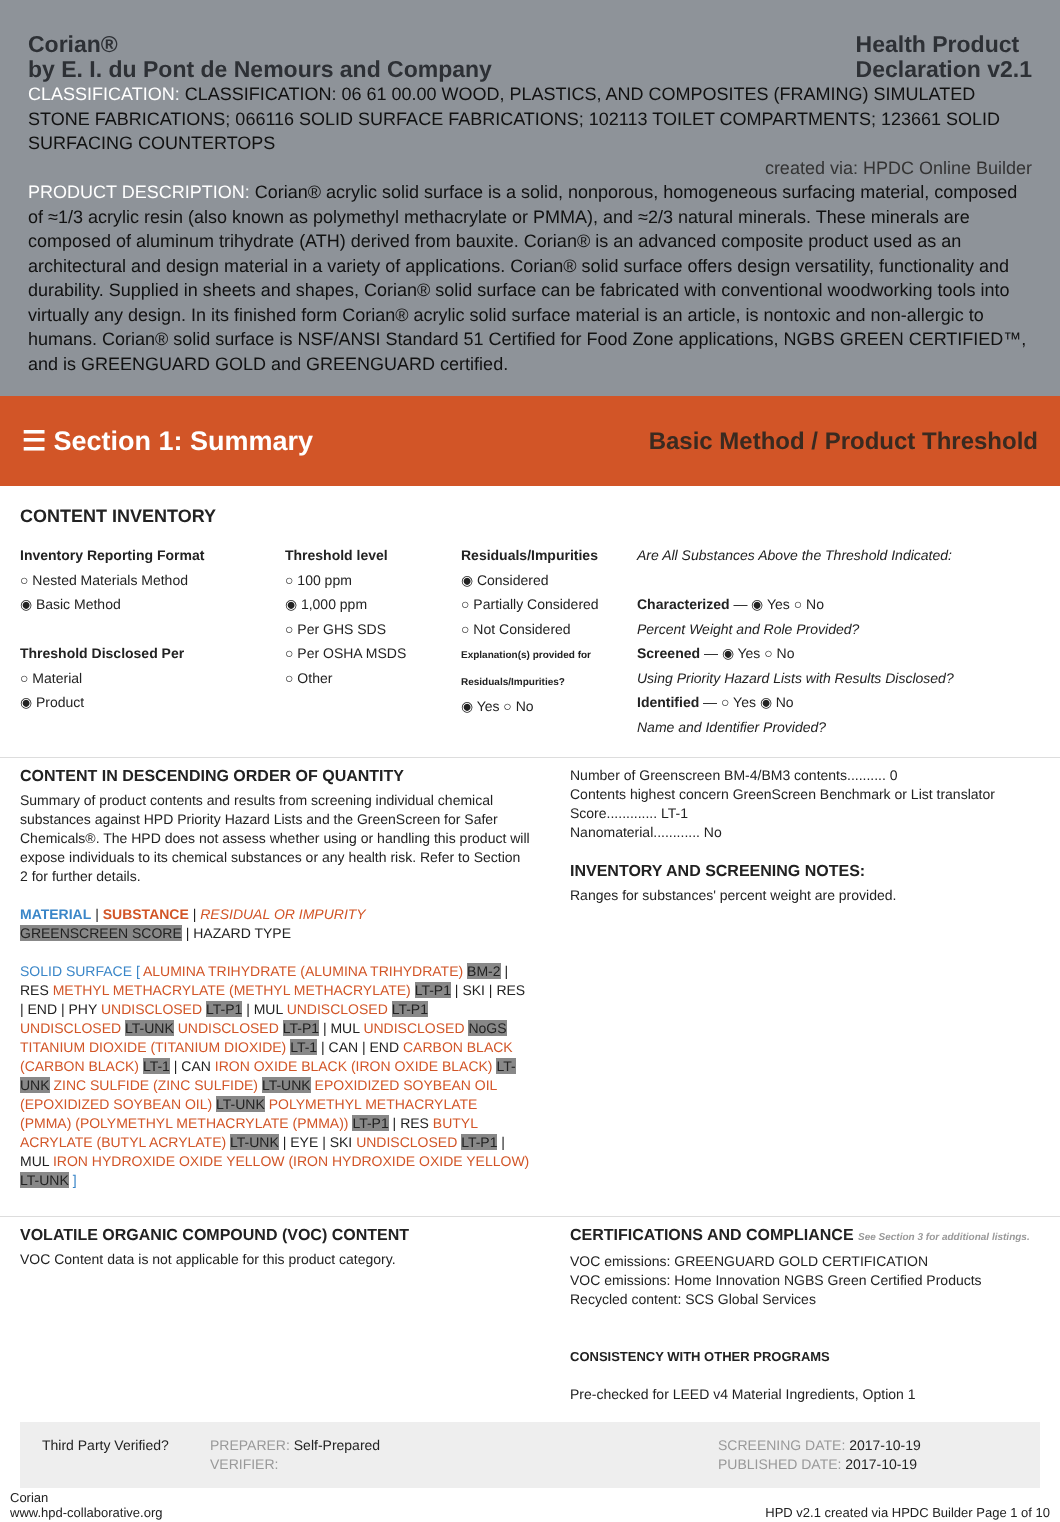Corian®
by E. I. du Pont de Nemours and Company
Health Product
Declaration v2.1
CLASSIFICATION: CLASSIFICATION: 06 61 00.00 WOOD, PLASTICS, AND COMPOSITES (FRAMING) SIMULATED STONE FABRICATIONS; 066116 SOLID SURFACE FABRICATIONS; 102113 TOILET COMPARTMENTS; 123661 SOLID SURFACING COUNTERTOPS
created via: HPDC Online Builder
PRODUCT DESCRIPTION: Corian® acrylic solid surface is a solid, nonporous, homogeneous surfacing material, composed of ≈1/3 acrylic resin (also known as polymethyl methacrylate or PMMA), and ≈2/3 natural minerals. These minerals are composed of aluminum trihydrate (ATH) derived from bauxite. Corian® is an advanced composite product used as an architectural and design material in a variety of applications. Corian® solid surface offers design versatility, functionality and durability. Supplied in sheets and shapes, Corian® solid surface can be fabricated with conventional woodworking tools into virtually any design. In its finished form Corian® acrylic solid surface material is an article, is nontoxic and non-allergic to humans. Corian® solid surface is NSF/ANSI Standard 51 Certified for Food Zone applications, NGBS GREEN CERTIFIED™, and is GREENGUARD GOLD and GREENGUARD certified.
☰ Section 1: Summary
Basic Method / Product Threshold
CONTENT INVENTORY
Inventory Reporting Format
○ Nested Materials Method
◉ Basic Method
Threshold Disclosed Per
○ Material
◉ Product
Threshold level
○ 100 ppm
◉ 1,000 ppm
○ Per GHS SDS
○ Per OSHA MSDS
○ Other
Residuals/Impurities
◉ Considered
○ Partially Considered
○ Not Considered
Explanation(s) provided for Residuals/Impurities?
◉ Yes ○ No
Are All Substances Above the Threshold Indicated:
Characterized — ◉ Yes ○ No
Percent Weight and Role Provided?
Screened — ◉ Yes ○ No
Using Priority Hazard Lists with Results Disclosed?
Identified — ○ Yes ◉ No
Name and Identifier Provided?
CONTENT IN DESCENDING ORDER OF QUANTITY
Summary of product contents and results from screening individual chemical substances against HPD Priority Hazard Lists and the GreenScreen for Safer Chemicals®. The HPD does not assess whether using or handling this product will expose individuals to its chemical substances or any health risk. Refer to Section 2 for further details.
MATERIAL | SUBSTANCE | RESIDUAL OR IMPURITY
GREENSCREEN SCORE | HAZARD TYPE
SOLID SURFACE [ ALUMINA TRIHYDRATE (ALUMINA TRIHYDRATE) BM-2 | RES METHYL METHACRYLATE (METHYL METHACRYLATE) LT-P1 | SKI | RES | END | PHY UNDISCLOSED LT-P1 | MUL UNDISCLOSED LT-P1 UNDISCLOSED LT-UNK UNDISCLOSED LT-P1 | MUL UNDISCLOSED NoGS TITANIUM DIOXIDE (TITANIUM DIOXIDE) LT-1 | CAN | END CARBON BLACK (CARBON BLACK) LT-1 | CAN IRON OXIDE BLACK (IRON OXIDE BLACK) LT-UNK ZINC SULFIDE (ZINC SULFIDE) LT-UNK EPOXIDIZED SOYBEAN OIL (EPOXIDIZED SOYBEAN OIL) LT-UNK POLYMETHYL METHACRYLATE (PMMA) (POLYMETHYL METHACRYLATE (PMMA)) LT-P1 | RES BUTYL ACRYLATE (BUTYL ACRYLATE) LT-UNK | EYE | SKI UNDISCLOSED LT-P1 | MUL IRON HYDROXIDE OXIDE YELLOW (IRON HYDROXIDE OXIDE YELLOW) LT-UNK ]
Number of Greenscreen BM-4/BM3 contents.......... 0
Contents highest concern GreenScreen Benchmark or List translator Score............. LT-1
Nanomaterial............ No
INVENTORY AND SCREENING NOTES:
Ranges for substances' percent weight are provided.
VOLATILE ORGANIC COMPOUND (VOC) CONTENT
VOC Content data is not applicable for this product category.
CERTIFICATIONS AND COMPLIANCE See Section 3 for additional listings.
VOC emissions: GREENGUARD GOLD CERTIFICATION
VOC emissions: Home Innovation NGBS Green Certified Products
Recycled content: SCS Global Services
CONSISTENCY WITH OTHER PROGRAMS
Pre-checked for LEED v4 Material Ingredients, Option 1
Third Party Verified?
PREPARER: Self-Prepared
VERIFIER:
SCREENING DATE: 2017-10-19
PUBLISHED DATE: 2017-10-19
Corian
www.hpd-collaborative.org
HPD v2.1 created via HPDC Builder Page 1 of 10